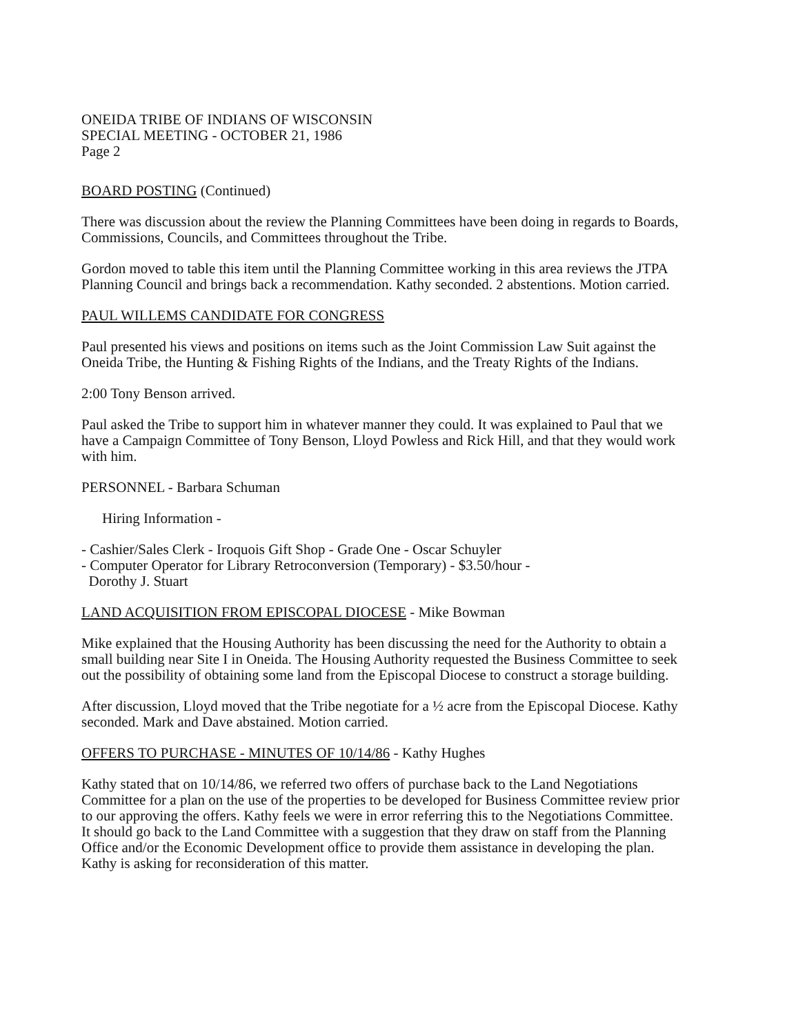ONEIDA TRIBE OF INDIANS OF WISCONSIN
SPECIAL MEETING - OCTOBER 21, 1986
Page 2
BOARD POSTING (Continued)
There was discussion about the review the Planning Committees have been doing in regards to Boards, Commissions, Councils, and Committees throughout the Tribe.
Gordon moved to table this item until the Planning Committee working in this area reviews the JTPA Planning Council and brings back a recommendation. Kathy seconded. 2 abstentions. Motion carried.
PAUL WILLEMS CANDIDATE FOR CONGRESS
Paul presented his views and positions on items such as the Joint Commission Law Suit against the Oneida Tribe, the Hunting & Fishing Rights of the Indians, and the Treaty Rights of the Indians.
2:00 Tony Benson arrived.
Paul asked the Tribe to support him in whatever manner they could. It was explained to Paul that we have a Campaign Committee of Tony Benson, Lloyd Powless and Rick Hill, and that they would work with him.
PERSONNEL - Barbara Schuman
Hiring Information -
- Cashier/Sales Clerk - Iroquois Gift Shop - Grade One - Oscar Schuyler
- Computer Operator for Library Retroconversion (Temporary) - $3.50/hour -
Dorothy J. Stuart
LAND ACQUISITION FROM EPISCOPAL DIOCESE - Mike Bowman
Mike explained that the Housing Authority has been discussing the need for the Authority to obtain a small building near Site I in Oneida. The Housing Authority requested the Business Committee to seek out the possibility of obtaining some land from the Episcopal Diocese to construct a storage building.
After discussion, Lloyd moved that the Tribe negotiate for a ½ acre from the Episcopal Diocese. Kathy seconded. Mark and Dave abstained. Motion carried.
OFFERS TO PURCHASE - MINUTES OF 10/14/86 - Kathy Hughes
Kathy stated that on 10/14/86, we referred two offers of purchase back to the Land Negotiations Committee for a plan on the use of the properties to be developed for Business Committee review prior to our approving the offers. Kathy feels we were in error referring this to the Negotiations Committee. It should go back to the Land Committee with a suggestion that they draw on staff from the Planning Office and/or the Economic Development office to provide them assistance in developing the plan. Kathy is asking for reconsideration of this matter.